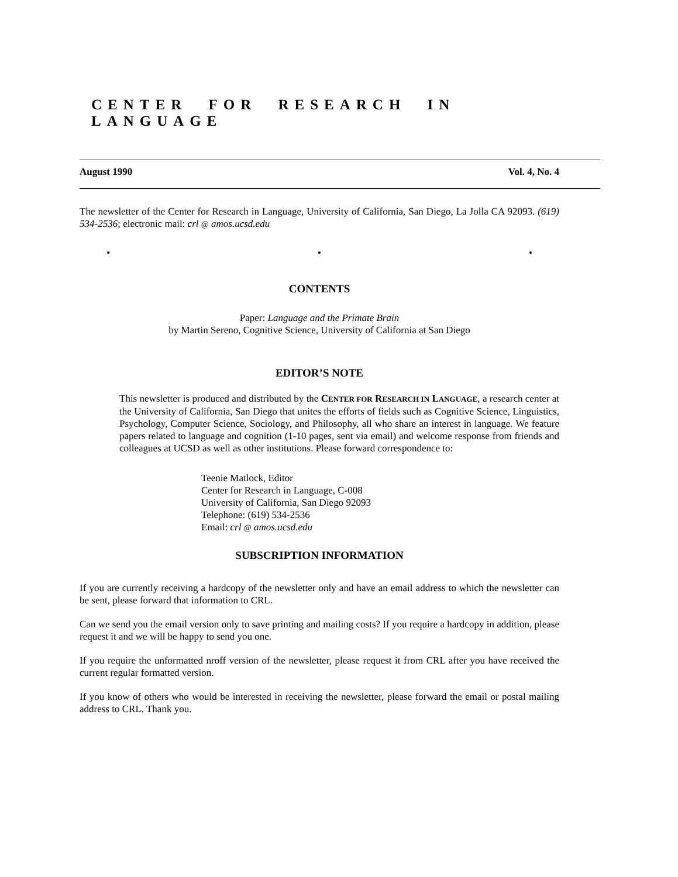CENTER FOR RESEARCH IN LANGUAGE
August 1990 Vol. 4, No. 4
The newsletter of the Center for Research in Language, University of California, San Diego, La Jolla CA 92093. (619) 534-2536; electronic mail: crl @ amos.ucsd.edu
• • •
CONTENTS
Paper: Language and the Primate Brain
by Martin Sereno, Cognitive Science, University of California at San Diego
EDITOR’S NOTE
This newsletter is produced and distributed by the CENTER FOR RESEARCH IN LANGUAGE, a research center at the University of California, San Diego that unites the efforts of fields such as Cognitive Science, Linguistics, Psychology, Computer Science, Sociology, and Philosophy, all who share an interest in language. We feature papers related to language and cognition (1-10 pages, sent via email) and welcome response from friends and colleagues at UCSD as well as other institutions. Please forward correspondence to:
Teenie Matlock, Editor
Center for Research in Language, C-008
University of California, San Diego 92093
Telephone: (619) 534-2536
Email: crl @ amos.ucsd.edu
SUBSCRIPTION INFORMATION
If you are currently receiving a hardcopy of the newsletter only and have an email address to which the newsletter can be sent, please forward that information to CRL.
Can we send you the email version only to save printing and mailing costs? If you require a hardcopy in addition, please request it and we will be happy to send you one.
If you require the unformatted nroff version of the newsletter, please request it from CRL after you have received the current regular formatted version.
If you know of others who would be interested in receiving the newsletter, please forward the email or postal mailing address to CRL. Thank you.